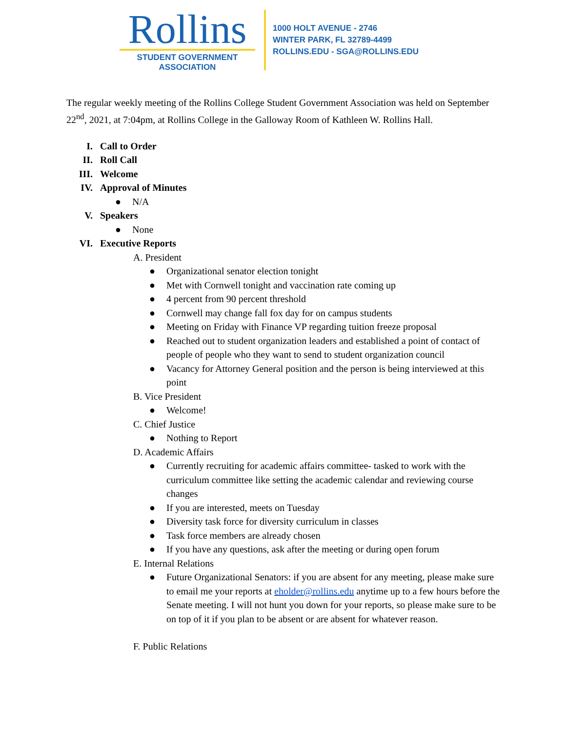Rollins
STUDENT GOVERNMENT
ASSOCIATION
1000 HOLT AVENUE - 2746
WINTER PARK, FL 32789-4499
ROLLINS.EDU - SGA@ROLLINS.EDU
The regular weekly meeting of the Rollins College Student Government Association was held on September 22<sup>nd</sup>, 2021, at 7:04pm, at Rollins College in the Galloway Room of Kathleen W. Rollins Hall.
I. Call to Order
II. Roll Call
III. Welcome
IV. Approval of Minutes
● N/A
V. Speakers
● None
VI. Executive Reports
A. President
● Organizational senator election tonight
● Met with Cornwell tonight and vaccination rate coming up
● 4 percent from 90 percent threshold
● Cornwell may change fall fox day for on campus students
● Meeting on Friday with Finance VP regarding tuition freeze proposal
● Reached out to student organization leaders and established a point of contact of people of people who they want to send to student organization council
● Vacancy for Attorney General position and the person is being interviewed at this point
B. Vice President
● Welcome!
C. Chief Justice
● Nothing to Report
D. Academic Affairs
● Currently recruiting for academic affairs committee- tasked to work with the curriculum committee like setting the academic calendar and reviewing course changes
● If you are interested, meets on Tuesday
● Diversity task force for diversity curriculum in classes
● Task force members are already chosen
● If you have any questions, ask after the meeting or during open forum
E. Internal Relations
● Future Organizational Senators: if you are absent for any meeting, please make sure to email me your reports at eholder@rollins.edu anytime up to a few hours before the Senate meeting. I will not hunt you down for your reports, so please make sure to be on top of it if you plan to be absent or are absent for whatever reason.
F. Public Relations